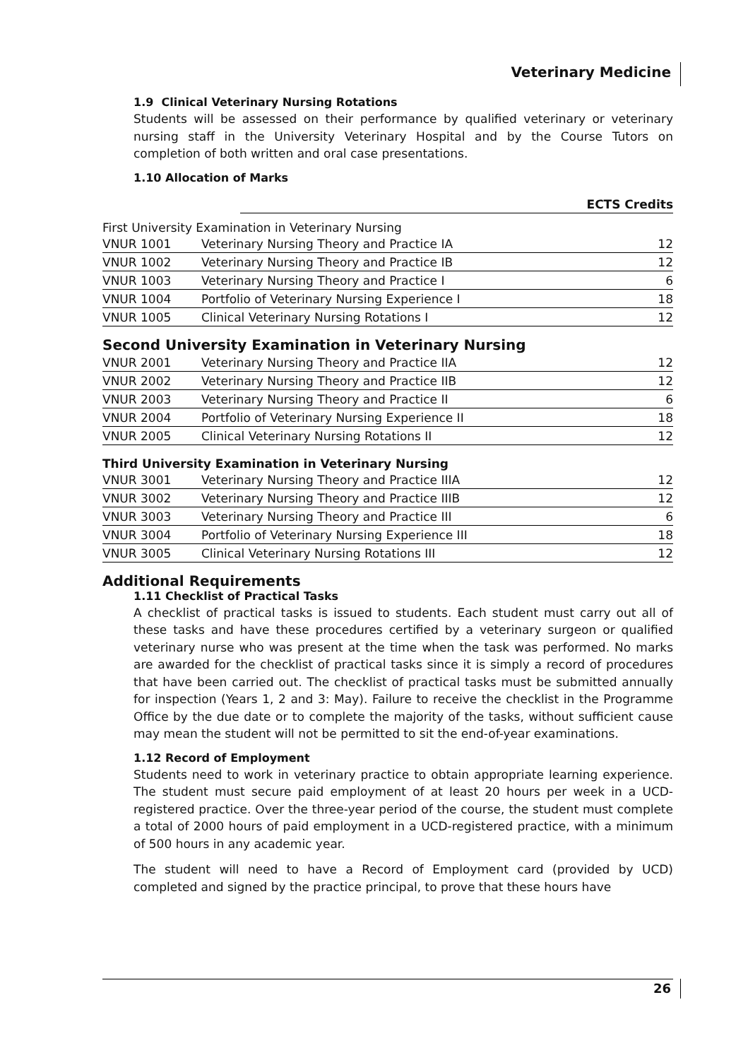Veterinary Medicine
1.9 Clinical Veterinary Nursing Rotations
Students will be assessed on their performance by qualified veterinary or veterinary nursing staff in the University Veterinary Hospital and by the Course Tutors on completion of both written and oral case presentations.
1.10 Allocation of Marks
ECTS Credits
First University Examination in Veterinary Nursing
| VNUR 1001 | Veterinary Nursing Theory and Practice IA | 12 |
| VNUR 1002 | Veterinary Nursing Theory and Practice IB | 12 |
| VNUR 1003 | Veterinary Nursing Theory and Practice I | 6 |
| VNUR 1004 | Portfolio of Veterinary Nursing Experience I | 18 |
| VNUR 1005 | Clinical Veterinary Nursing Rotations I | 12 |
Second University Examination in Veterinary Nursing
| VNUR 2001 | Veterinary Nursing Theory and Practice IIA | 12 |
| VNUR 2002 | Veterinary Nursing Theory and Practice IIB | 12 |
| VNUR 2003 | Veterinary Nursing Theory and Practice II | 6 |
| VNUR 2004 | Portfolio of Veterinary Nursing Experience II | 18 |
| VNUR 2005 | Clinical Veterinary Nursing Rotations II | 12 |
Third University Examination in Veterinary Nursing
| VNUR 3001 | Veterinary Nursing Theory and Practice IIIA | 12 |
| VNUR 3002 | Veterinary Nursing Theory and Practice IIIB | 12 |
| VNUR 3003 | Veterinary Nursing Theory and Practice III | 6 |
| VNUR 3004 | Portfolio of Veterinary Nursing Experience III | 18 |
| VNUR 3005 | Clinical Veterinary Nursing Rotations III | 12 |
Additional Requirements
1.11 Checklist of Practical Tasks
A checklist of practical tasks is issued to students. Each student must carry out all of these tasks and have these procedures certified by a veterinary surgeon or qualified veterinary nurse who was present at the time when the task was performed. No marks are awarded for the checklist of practical tasks since it is simply a record of procedures that have been carried out. The checklist of practical tasks must be submitted annually for inspection (Years 1, 2 and 3: May). Failure to receive the checklist in the Programme Office by the due date or to complete the majority of the tasks, without sufficient cause may mean the student will not be permitted to sit the end-of-year examinations.
1.12 Record of Employment
Students need to work in veterinary practice to obtain appropriate learning experience. The student must secure paid employment of at least 20 hours per week in a UCD-registered practice. Over the three-year period of the course, the student must complete a total of 2000 hours of paid employment in a UCD-registered practice, with a minimum of 500 hours in any academic year.
The student will need to have a Record of Employment card (provided by UCD) completed and signed by the practice principal, to prove that these hours have
26